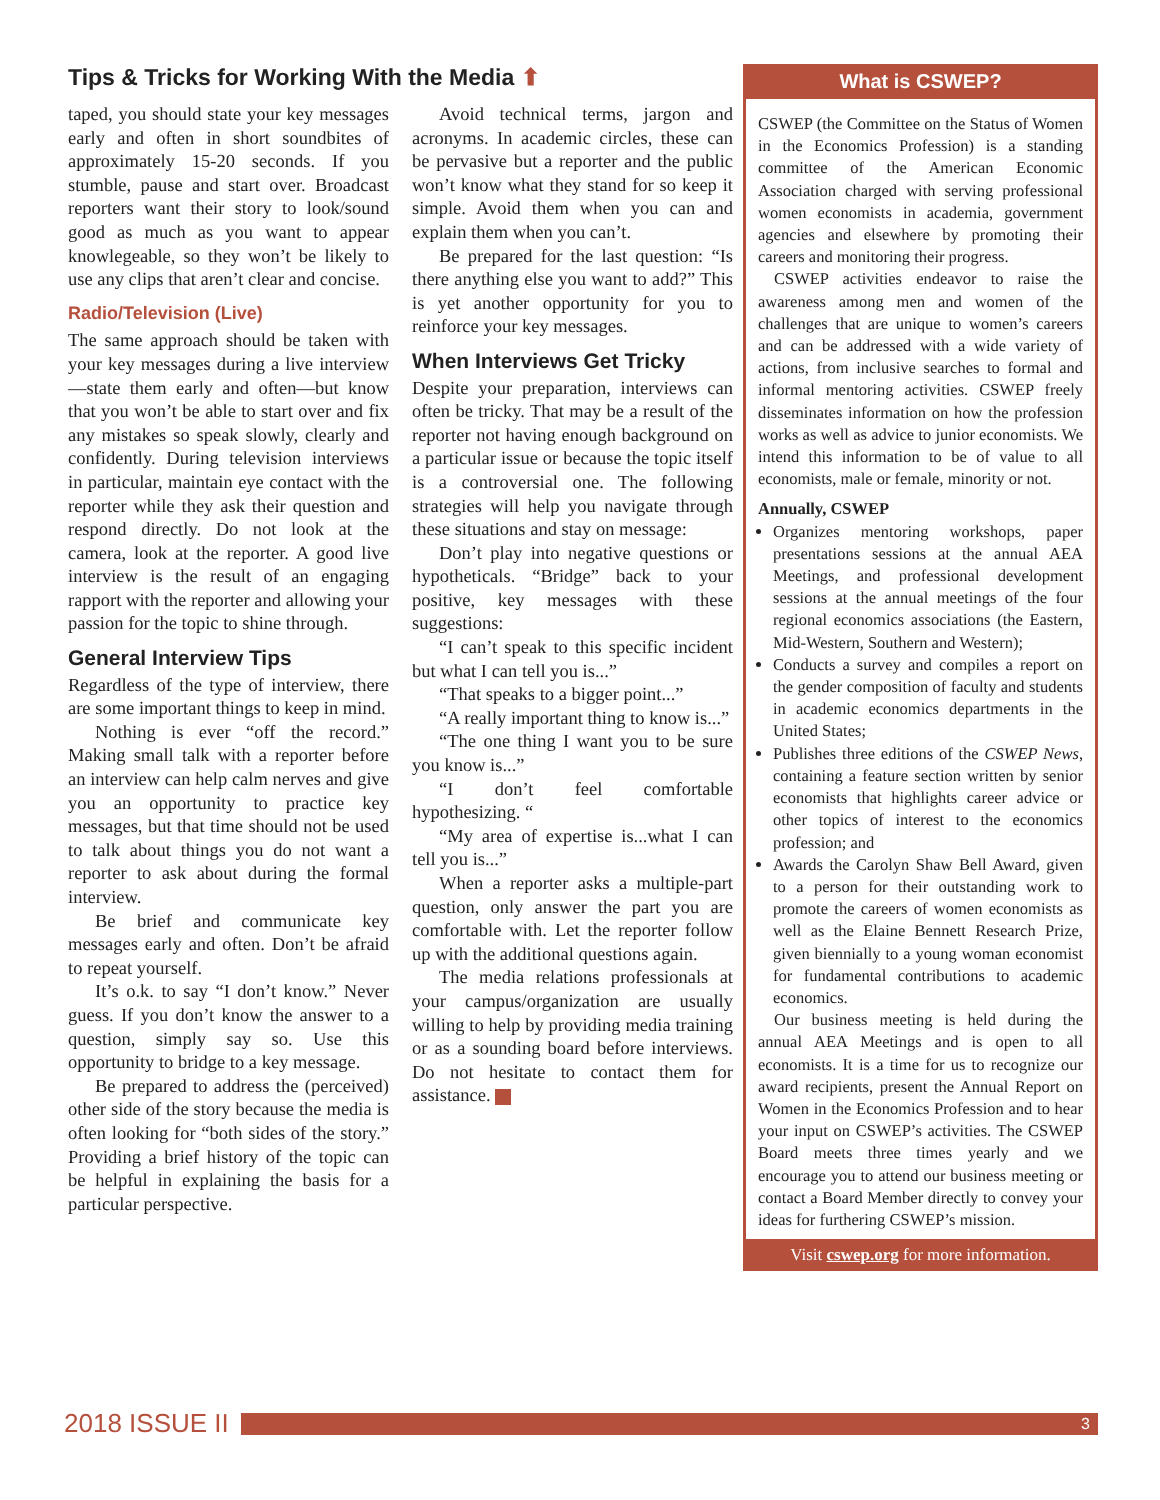Tips & Tricks for Working With the Media ⬆
taped, you should state your key messages early and often in short soundbites of approximately 15-20 seconds. If you stumble, pause and start over. Broadcast reporters want their story to look/sound good as much as you want to appear knowlegeable, so they won’t be likely to use any clips that aren’t clear and concise.
Radio/Television (Live)
The same approach should be taken with your key messages during a live interview—state them early and often—but know that you won’t be able to start over and fix any mistakes so speak slowly, clearly and confidently. During television interviews in particular, maintain eye contact with the reporter while they ask their question and respond directly. Do not look at the camera, look at the reporter. A good live interview is the result of an engaging rapport with the reporter and allowing your passion for the topic to shine through.
General Interview Tips
Regardless of the type of interview, there are some important things to keep in mind.
Nothing is ever “off the record.” Making small talk with a reporter before an interview can help calm nerves and give you an opportunity to practice key messages, but that time should not be used to talk about things you do not want a reporter to ask about during the formal interview.
Be brief and communicate key messages early and often. Don’t be afraid to repeat yourself.
It’s o.k. to say “I don’t know.” Never guess. If you don’t know the answer to a question, simply say so. Use this opportunity to bridge to a key message.
Be prepared to address the (perceived) other side of the story because the media is often looking for “both sides of the story.” Providing a brief history of the topic can be helpful in explaining the basis for a particular perspective.
Avoid technical terms, jargon and acronyms. In academic circles, these can be pervasive but a reporter and the public won’t know what they stand for so keep it simple. Avoid them when you can and explain them when you can’t.
Be prepared for the last question: “Is there anything else you want to add?” This is yet another opportunity for you to reinforce your key messages.
When Interviews Get Tricky
Despite your preparation, interviews can often be tricky. That may be a result of the reporter not having enough background on a particular issue or because the topic itself is a controversial one. The following strategies will help you navigate through these situations and stay on message:
Don’t play into negative questions or hypotheticals. “Bridge” back to your positive, key messages with these suggestions:
“I can’t speak to this specific incident but what I can tell you is...”
“That speaks to a bigger point...”
“A really important thing to know is...”
“The one thing I want you to be sure you know is...”
“I don’t feel comfortable hypothesizing. “
“My area of expertise is...what I can tell you is...”
When a reporter asks a multiple-part question, only answer the part you are comfortable with. Let the reporter follow up with the additional questions again.
The media relations professionals at your campus/organization are usually willing to help by providing media training or as a sounding board before interviews. Do not hesitate to contact them for assistance.
What is CSWEP?
CSWEP (the Committee on the Status of Women in the Economics Profession) is a standing committee of the American Economic Association charged with serving professional women economists in academia, government agencies and elsewhere by promoting their careers and monitoring their progress.
CSWEP activities endeavor to raise the awareness among men and women of the challenges that are unique to women’s careers and can be addressed with a wide variety of actions, from inclusive searches to formal and informal mentoring activities. CSWEP freely disseminates information on how the profession works as well as advice to junior economists. We intend this information to be of value to all economists, male or female, minority or not.
Annually, CSWEP
Organizes mentoring workshops, paper presentations sessions at the annual AEA Meetings, and professional development sessions at the annual meetings of the four regional economics associations (the Eastern, Mid-Western, Southern and Western);
Conducts a survey and compiles a report on the gender composition of faculty and students in academic economics departments in the United States;
Publishes three editions of the CSWEP News, containing a feature section written by senior economists that highlights career advice or other topics of interest to the economics profession; and
Awards the Carolyn Shaw Bell Award, given to a person for their outstanding work to promote the careers of women economists as well as the Elaine Bennett Research Prize, given biennially to a young woman economist for fundamental contributions to academic economics.
Our business meeting is held during the annual AEA Meetings and is open to all economists. It is a time for us to recognize our award recipients, present the Annual Report on Women in the Economics Profession and to hear your input on CSWEP’s activities. The CSWEP Board meets three times yearly and we encourage you to attend our business meeting or contact a Board Member directly to convey your ideas for furthering CSWEP’s mission.
Visit cswep.org for more information.
2018 ISSUE II
3